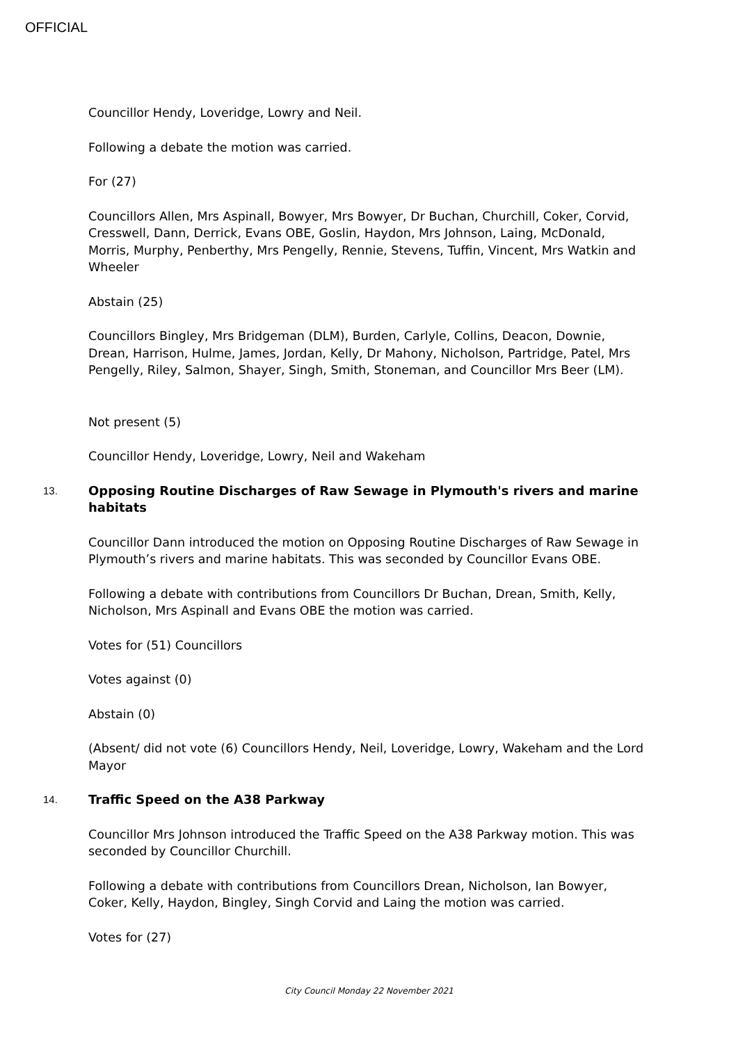OFFICIAL
Councillor Hendy, Loveridge, Lowry and Neil.
Following a debate the motion was carried.
For (27)
Councillors Allen, Mrs Aspinall, Bowyer, Mrs Bowyer, Dr Buchan, Churchill, Coker, Corvid, Cresswell, Dann, Derrick, Evans OBE, Goslin, Haydon, Mrs Johnson, Laing, McDonald, Morris, Murphy, Penberthy, Mrs Pengelly, Rennie, Stevens, Tuffin, Vincent, Mrs Watkin and Wheeler
Abstain (25)
Councillors Bingley, Mrs Bridgeman (DLM), Burden, Carlyle, Collins, Deacon, Downie, Drean, Harrison, Hulme, James, Jordan, Kelly, Dr Mahony, Nicholson, Partridge, Patel, Mrs Pengelly, Riley, Salmon, Shayer, Singh, Smith, Stoneman, and Councillor Mrs Beer (LM).
Not present (5)
Councillor Hendy, Loveridge, Lowry, Neil and Wakeham
13.
Opposing Routine Discharges of Raw Sewage in Plymouth's rivers and marine habitats
Councillor Dann introduced the motion on Opposing Routine Discharges of Raw Sewage in Plymouth’s rivers and marine habitats. This was seconded by Councillor Evans OBE.
Following a debate with contributions from Councillors Dr Buchan, Drean, Smith, Kelly, Nicholson, Mrs Aspinall and Evans OBE the motion was carried.
Votes for (51) Councillors
Votes against (0)
Abstain (0)
(Absent/ did not vote (6) Councillors Hendy, Neil, Loveridge, Lowry, Wakeham and the Lord Mayor
14.
Traffic Speed on the A38 Parkway
Councillor Mrs Johnson introduced the Traffic Speed on the A38 Parkway motion. This was seconded by Councillor Churchill.
Following a debate with contributions from Councillors Drean, Nicholson, Ian Bowyer, Coker, Kelly, Haydon, Bingley, Singh Corvid and Laing the motion was carried.
Votes for (27)
City Council Monday 22 November 2021